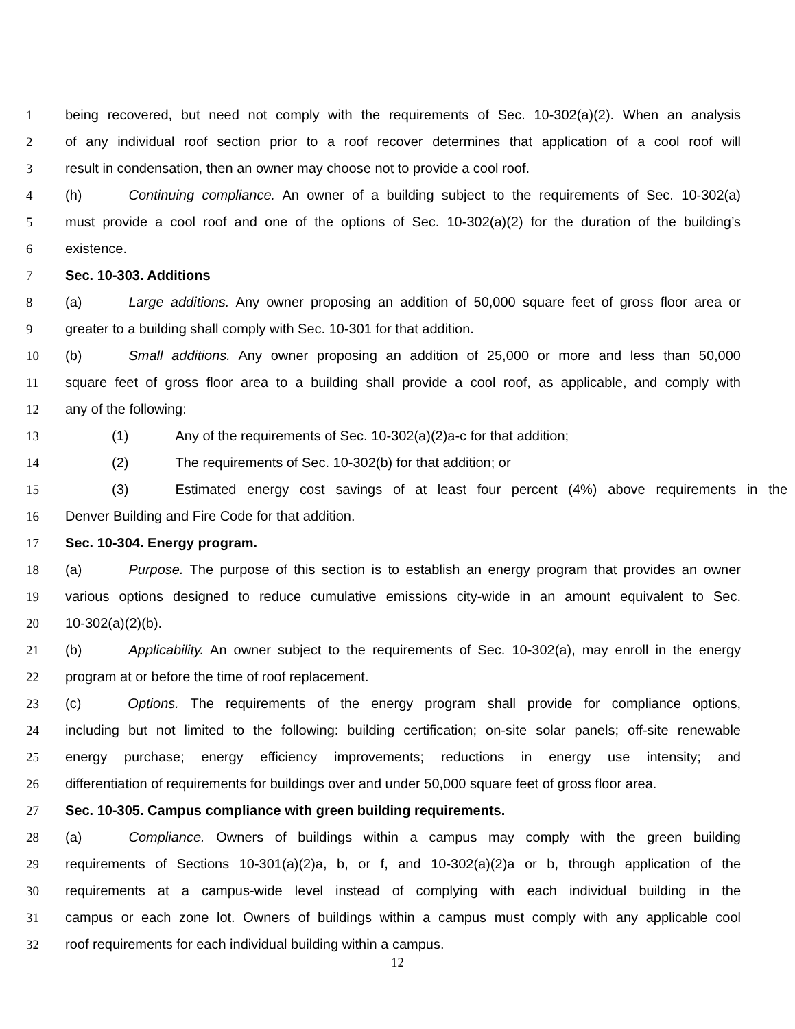1 being recovered, but need not comply with the requirements of Sec. 10-302(a)(2). When an analysis
2 of any individual roof section prior to a roof recover determines that application of a cool roof will
3 result in condensation, then an owner may choose not to provide a cool roof.
4 (h) Continuing compliance. An owner of a building subject to the requirements of Sec. 10-302(a)
5 must provide a cool roof and one of the options of Sec. 10-302(a)(2) for the duration of the building’s
6 existence.
7 Sec. 10-303. Additions
8 (a) Large additions. Any owner proposing an addition of 50,000 square feet of gross floor area or
9 greater to a building shall comply with Sec. 10-301 for that addition.
10 (b) Small additions. Any owner proposing an addition of 25,000 or more and less than 50,000
11 square feet of gross floor area to a building shall provide a cool roof, as applicable, and comply with
12 any of the following:
13 (1) Any of the requirements of Sec. 10-302(a)(2)a-c for that addition;
14 (2) The requirements of Sec. 10-302(b) for that addition; or
15 (3) Estimated energy cost savings of at least four percent (4%) above requirements in the
16 Denver Building and Fire Code for that addition.
17 Sec. 10-304. Energy program.
18 (a) Purpose. The purpose of this section is to establish an energy program that provides an owner
19 various options designed to reduce cumulative emissions city-wide in an amount equivalent to Sec.
20 10-302(a)(2)(b).
21 (b) Applicability. An owner subject to the requirements of Sec. 10-302(a), may enroll in the energy
22 program at or before the time of roof replacement.
23 (c) Options. The requirements of the energy program shall provide for compliance options,
24 including but not limited to the following: building certification; on-site solar panels; off-site renewable
25 energy purchase; energy efficiency improvements; reductions in energy use intensity; and
26 differentiation of requirements for buildings over and under 50,000 square feet of gross floor area.
27 Sec. 10-305. Campus compliance with green building requirements.
28 (a) Compliance. Owners of buildings within a campus may comply with the green building
29 requirements of Sections 10-301(a)(2)a, b, or f, and 10-302(a)(2)a or b, through application of the
30 requirements at a campus-wide level instead of complying with each individual building in the
31 campus or each zone lot. Owners of buildings within a campus must comply with any applicable cool
32 roof requirements for each individual building within a campus.
12